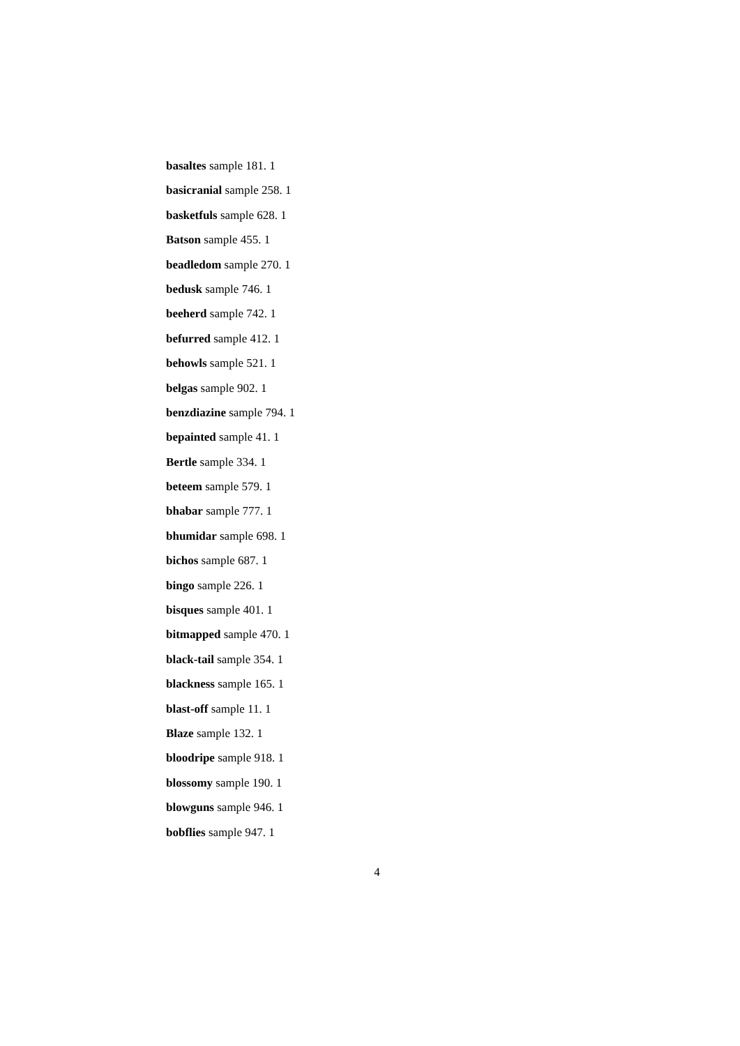basaltes sample 181. 1
basicranial sample 258. 1
basketfuls sample 628. 1
Batson sample 455. 1
beadledom sample 270. 1
bedusk sample 746. 1
beeherd sample 742. 1
befurred sample 412. 1
behowls sample 521. 1
belgas sample 902. 1
benzdiazine sample 794. 1
bepainted sample 41. 1
Bertle sample 334. 1
beteem sample 579. 1
bhabar sample 777. 1
bhumidar sample 698. 1
bichos sample 687. 1
bingo sample 226. 1
bisques sample 401. 1
bitmapped sample 470. 1
black-tail sample 354. 1
blackness sample 165. 1
blast-off sample 11. 1
Blaze sample 132. 1
bloodripe sample 918. 1
blossomy sample 190. 1
blowguns sample 946. 1
bobflies sample 947. 1
4